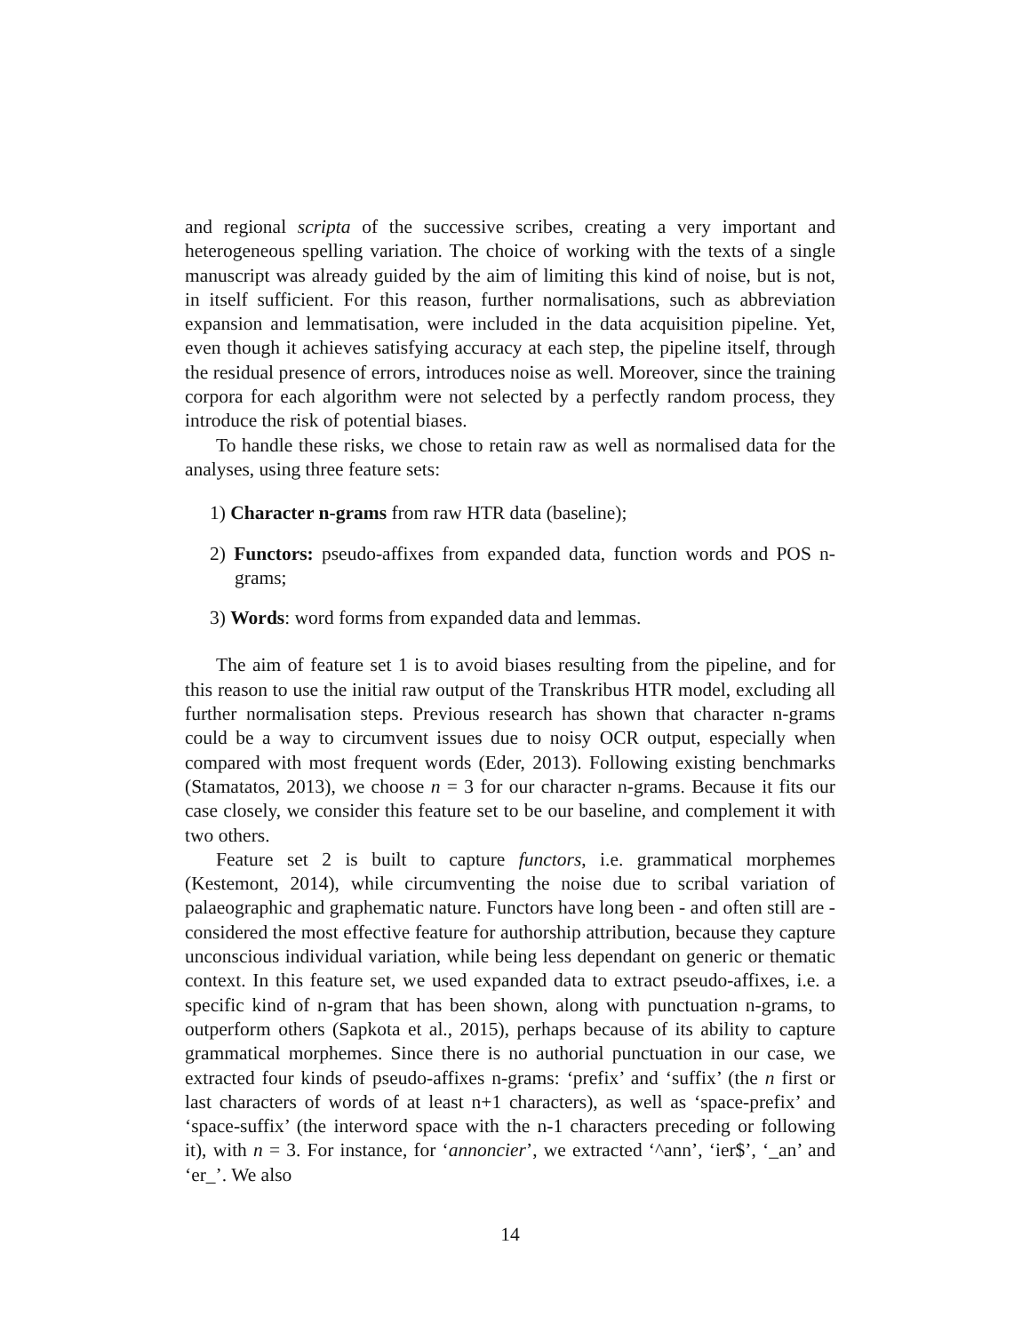and regional scripta of the successive scribes, creating a very important and heterogeneous spelling variation. The choice of working with the texts of a single manuscript was already guided by the aim of limiting this kind of noise, but is not, in itself sufficient. For this reason, further normalisations, such as abbreviation expansion and lemmatisation, were included in the data acquisition pipeline. Yet, even though it achieves satisfying accuracy at each step, the pipeline itself, through the residual presence of errors, introduces noise as well. Moreover, since the training corpora for each algorithm were not selected by a perfectly random process, they introduce the risk of potential biases.
To handle these risks, we chose to retain raw as well as normalised data for the analyses, using three feature sets:
1) Character n-grams from raw HTR data (baseline);
2) Functors: pseudo-affixes from expanded data, function words and POS n-grams;
3) Words: word forms from expanded data and lemmas.
The aim of feature set 1 is to avoid biases resulting from the pipeline, and for this reason to use the initial raw output of the Transkribus HTR model, excluding all further normalisation steps. Previous research has shown that character n-grams could be a way to circumvent issues due to noisy OCR output, especially when compared with most frequent words (Eder, 2013). Following existing benchmarks (Stamatatos, 2013), we choose n = 3 for our character n-grams. Because it fits our case closely, we consider this feature set to be our baseline, and complement it with two others.
Feature set 2 is built to capture functors, i.e. grammatical morphemes (Kestemont, 2014), while circumventing the noise due to scribal variation of palaeographic and graphematic nature. Functors have long been - and often still are - considered the most effective feature for authorship attribution, because they capture unconscious individual variation, while being less dependant on generic or thematic context. In this feature set, we used expanded data to extract pseudo-affixes, i.e. a specific kind of n-gram that has been shown, along with punctuation n-grams, to outperform others (Sapkota et al., 2015), perhaps because of its ability to capture grammatical morphemes. Since there is no authorial punctuation in our case, we extracted four kinds of pseudo-affixes n-grams: ‘prefix’ and ‘suffix’ (the n first or last characters of words of at least n+1 characters), as well as ‘space-prefix’ and ‘space-suffix’ (the interword space with the n-1 characters preceding or following it), with n = 3. For instance, for ‘annoncier’, we extracted ‘^ann’, ‘ier$’, ‘_an’ and ‘er_’. We also
14